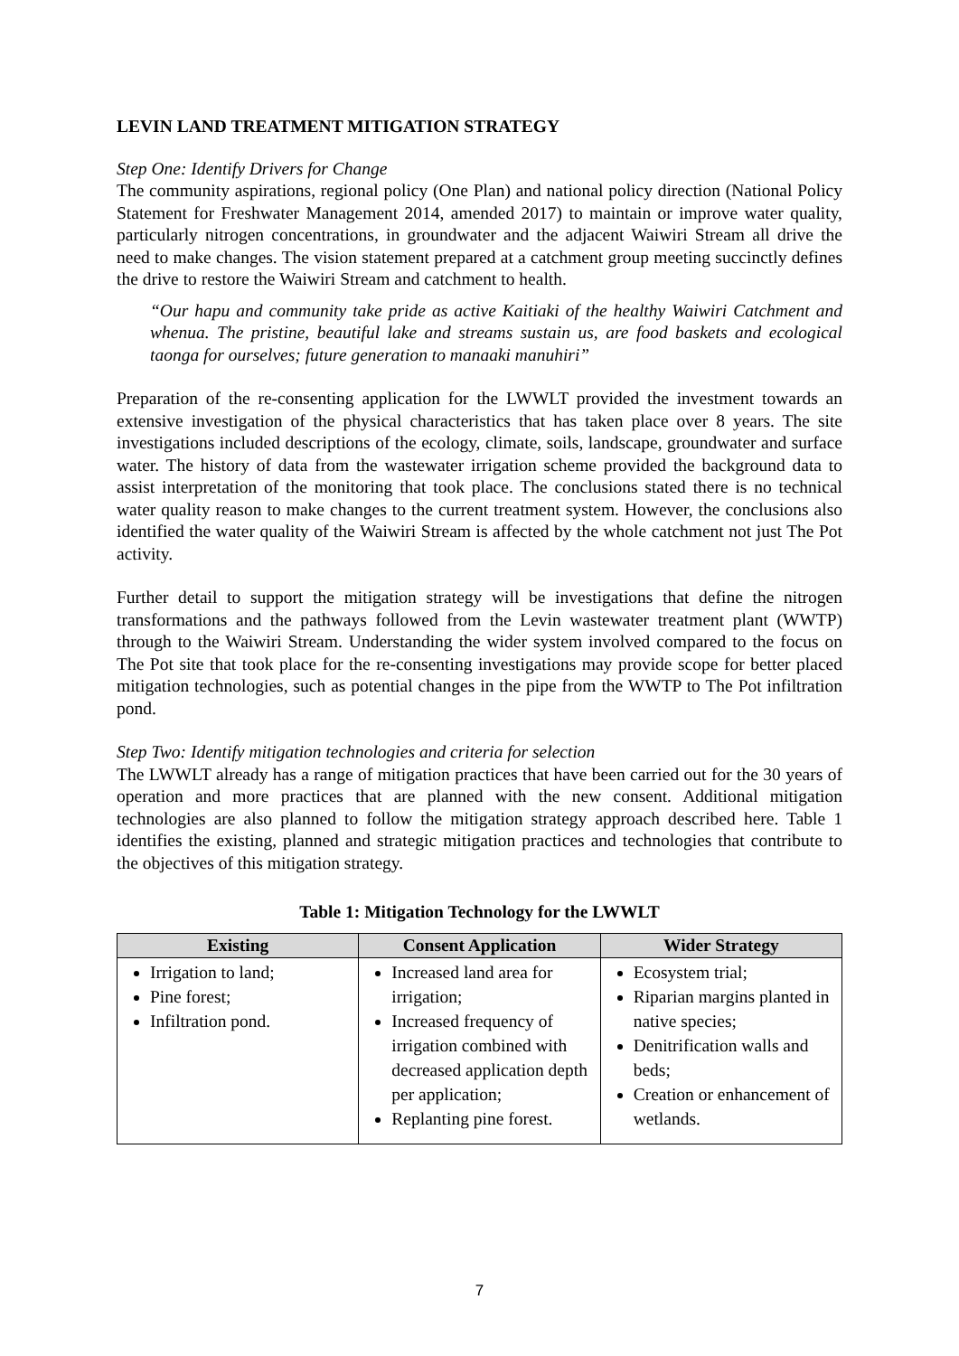LEVIN LAND TREATMENT MITIGATION STRATEGY
Step One: Identify Drivers for Change
The community aspirations, regional policy (One Plan) and national policy direction (National Policy Statement for Freshwater Management 2014, amended 2017) to maintain or improve water quality, particularly nitrogen concentrations, in groundwater and the adjacent Waiwiri Stream all drive the need to make changes. The vision statement prepared at a catchment group meeting succinctly defines the drive to restore the Waiwiri Stream and catchment to health.
“Our hapu and community take pride as active Kaitiaki of the healthy Waiwiri Catchment and whenua. The pristine, beautiful lake and streams sustain us, are food baskets and ecological taonga for ourselves; future generation to manaaki manuhiri”
Preparation of the re-consenting application for the LWWLT provided the investment towards an extensive investigation of the physical characteristics that has taken place over 8 years. The site investigations included descriptions of the ecology, climate, soils, landscape, groundwater and surface water. The history of data from the wastewater irrigation scheme provided the background data to assist interpretation of the monitoring that took place. The conclusions stated there is no technical water quality reason to make changes to the current treatment system. However, the conclusions also identified the water quality of the Waiwiri Stream is affected by the whole catchment not just The Pot activity.
Further detail to support the mitigation strategy will be investigations that define the nitrogen transformations and the pathways followed from the Levin wastewater treatment plant (WWTP) through to the Waiwiri Stream. Understanding the wider system involved compared to the focus on The Pot site that took place for the re-consenting investigations may provide scope for better placed mitigation technologies, such as potential changes in the pipe from the WWTP to The Pot infiltration pond.
Step Two: Identify mitigation technologies and criteria for selection
The LWWLT already has a range of mitigation practices that have been carried out for the 30 years of operation and more practices that are planned with the new consent. Additional mitigation technologies are also planned to follow the mitigation strategy approach described here. Table 1 identifies the existing, planned and strategic mitigation practices and technologies that contribute to the objectives of this mitigation strategy.
Table 1: Mitigation Technology for the LWWLT
| Existing | Consent Application | Wider Strategy |
| --- | --- | --- |
| Irrigation to land; Pine forest; Infiltration pond. | Increased land area for irrigation; Increased frequency of irrigation combined with decreased application depth per application; Replanting pine forest. | Ecosystem trial; Riparian margins planted in native species; Denitrification walls and beds; Creation or enhancement of wetlands. |
7